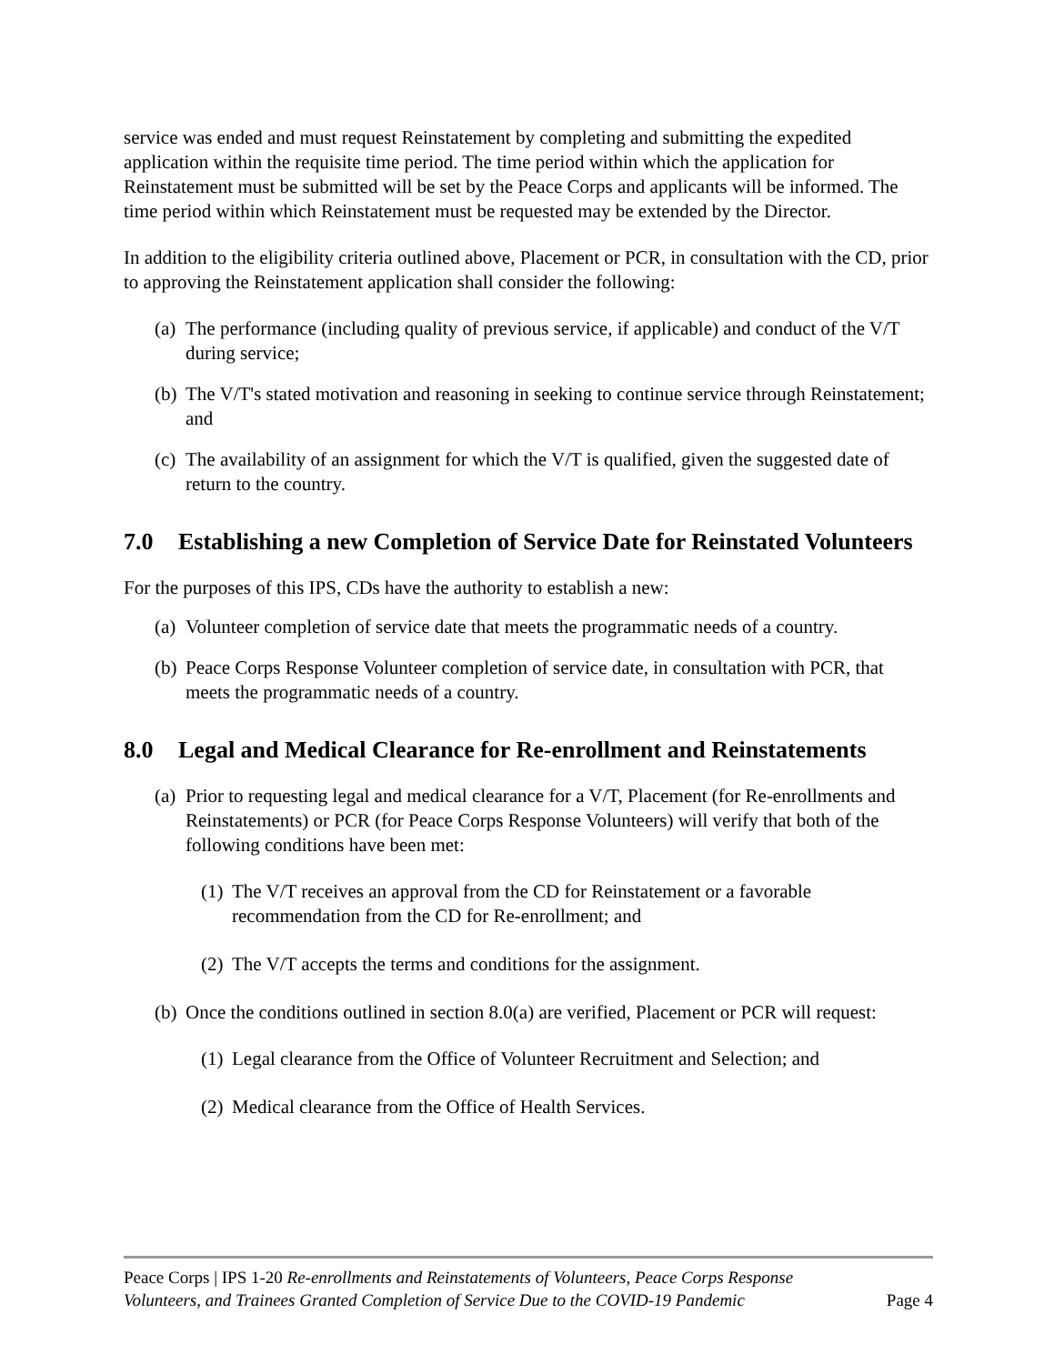service was ended and must request Reinstatement by completing and submitting the expedited application within the requisite time period. The time period within which the application for Reinstatement must be submitted will be set by the Peace Corps and applicants will be informed. The time period within which Reinstatement must be requested may be extended by the Director.
In addition to the eligibility criteria outlined above, Placement or PCR, in consultation with the CD, prior to approving the Reinstatement application shall consider the following:
(a) The performance (including quality of previous service, if applicable) and conduct of the V/T during service;
(b) The V/T's stated motivation and reasoning in seeking to continue service through Reinstatement; and
(c) The availability of an assignment for which the V/T is qualified, given the suggested date of return to the country.
7.0 Establishing a new Completion of Service Date for Reinstated Volunteers
For the purposes of this IPS, CDs have the authority to establish a new:
(a) Volunteer completion of service date that meets the programmatic needs of a country.
(b) Peace Corps Response Volunteer completion of service date, in consultation with PCR, that meets the programmatic needs of a country.
8.0 Legal and Medical Clearance for Re-enrollment and Reinstatements
(a) Prior to requesting legal and medical clearance for a V/T, Placement (for Re-enrollments and Reinstatements) or PCR (for Peace Corps Response Volunteers) will verify that both of the following conditions have been met:
(1) The V/T receives an approval from the CD for Reinstatement or a favorable recommendation from the CD for Re-enrollment; and
(2) The V/T accepts the terms and conditions for the assignment.
(b) Once the conditions outlined in section 8.0(a) are verified, Placement or PCR will request:
(1) Legal clearance from the Office of Volunteer Recruitment and Selection; and
(2) Medical clearance from the Office of Health Services.
Peace Corps | IPS 1-20 Re-enrollments and Reinstatements of Volunteers, Peace Corps Response Volunteers, and Trainees Granted Completion of Service Due to the COVID-19 Pandemic Page 4